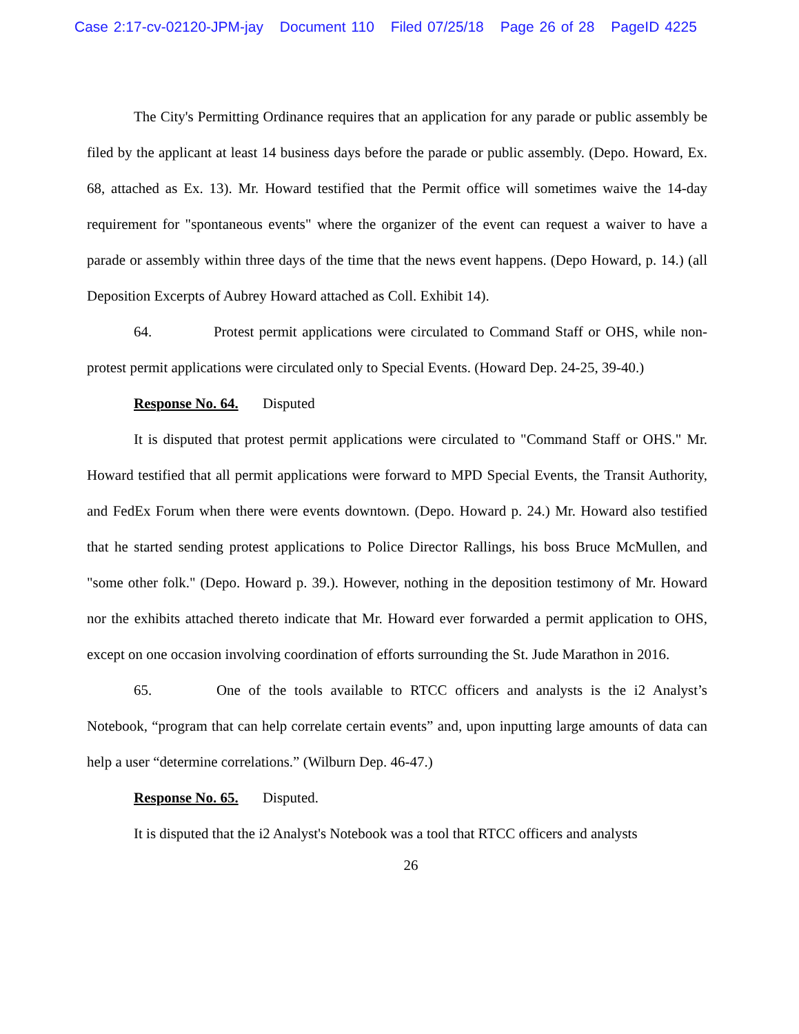Case 2:17-cv-02120-JPM-jay Document 110 Filed 07/25/18 Page 26 of 28 PageID 4225
The City's Permitting Ordinance requires that an application for any parade or public assembly be filed by the applicant at least 14 business days before the parade or public assembly. (Depo. Howard, Ex. 68, attached as Ex. 13). Mr. Howard testified that the Permit office will sometimes waive the 14-day requirement for "spontaneous events" where the organizer of the event can request a waiver to have a parade or assembly within three days of the time that the news event happens. (Depo Howard, p. 14.) (all Deposition Excerpts of Aubrey Howard attached as Coll. Exhibit 14).
64. Protest permit applications were circulated to Command Staff or OHS, while non-protest permit applications were circulated only to Special Events. (Howard Dep. 24-25, 39-40.)
Response No. 64. Disputed
It is disputed that protest permit applications were circulated to "Command Staff or OHS." Mr. Howard testified that all permit applications were forward to MPD Special Events, the Transit Authority, and FedEx Forum when there were events downtown. (Depo. Howard p. 24.) Mr. Howard also testified that he started sending protest applications to Police Director Rallings, his boss Bruce McMullen, and "some other folk." (Depo. Howard p. 39.). However, nothing in the deposition testimony of Mr. Howard nor the exhibits attached thereto indicate that Mr. Howard ever forwarded a permit application to OHS, except on one occasion involving coordination of efforts surrounding the St. Jude Marathon in 2016.
65. One of the tools available to RTCC officers and analysts is the i2 Analyst’s Notebook, “program that can help correlate certain events” and, upon inputting large amounts of data can help a user “determine correlations.” (Wilburn Dep. 46-47.)
Response No. 65. Disputed.
It is disputed that the i2 Analyst's Notebook was a tool that RTCC officers and analysts
26